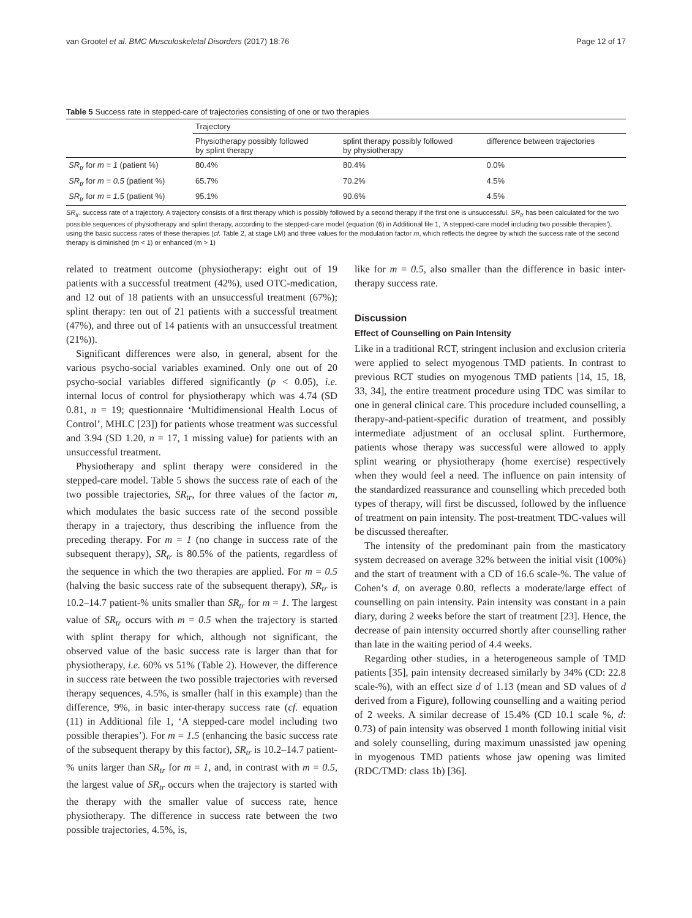van Grootel et al. BMC Musculoskeletal Disorders (2017) 18:76 Page 12 of 17
Table 5 Success rate in stepped-care of trajectories consisting of one or two therapies
| | Trajectory | | |
| --- | --- | --- | --- |
| | Physiotherapy possibly followed by splint therapy | splint therapy possibly followed by physiotherapy | difference between trajectories |
| SR<sub>tr</sub> for m = 1 (patient %) | 80.4% | 80.4% | 0.0% |
| SR<sub>tr</sub> for m = 0.5 (patient %) | 65.7% | 70.2% | 4.5% |
| SR<sub>tr</sub> for m = 1.5 (patient %) | 95.1% | 90.6% | 4.5% |
SR<sub>tr</sub>, success rate of a trajectory. A trajectory consists of a first therapy which is possibly followed by a second therapy if the first one is unsuccessful. SR<sub>tr</sub> has been calculated for the two possible sequences of physiotherapy and splint therapy, according to the stepped-care model (equation (6) in Additional file 1, ‘A stepped-care model including two possible therapies’), using the basic success rates of these therapies (cf. Table 2, at stage LM) and three values for the modulation factor m, which reflects the degree by which the success rate of the second therapy is diminished (m < 1) or enhanced (m > 1)
related to treatment outcome (physiotherapy: eight out of 19 patients with a successful treatment (42%), used OTC-medication, and 12 out of 18 patients with an unsuccessful treatment (67%); splint therapy: ten out of 21 patients with a successful treatment (47%), and three out of 14 patients with an unsuccessful treatment (21%)).
Significant differences were also, in general, absent for the various psycho-social variables examined. Only one out of 20 psycho-social variables differed significantly (p < 0.05), i.e. internal locus of control for physiotherapy which was 4.74 (SD 0.81, n = 19; questionnaire ‘Multidimensional Health Locus of Control’, MHLC [23]) for patients whose treatment was successful and 3.94 (SD 1.20, n = 17, 1 missing value) for patients with an unsuccessful treatment.
Physiotherapy and splint therapy were considered in the stepped-care model. Table 5 shows the success rate of each of the two possible trajectories, SR<sub>tr</sub>, for three values of the factor m, which modulates the basic success rate of the second possible therapy in a trajectory, thus describing the influence from the preceding therapy. For m = 1 (no change in success rate of the subsequent therapy), SR<sub>tr</sub> is 80.5% of the patients, regardless of the sequence in which the two therapies are applied. For m = 0.5 (halving the basic success rate of the subsequent therapy), SR<sub>tr</sub> is 10.2–14.7 patient-% units smaller than SR<sub>tr</sub> for m = 1. The largest value of SR<sub>tr</sub> occurs with m = 0.5 when the trajectory is started with splint therapy for which, although not significant, the observed value of the basic success rate is larger than that for physiotherapy, i.e. 60% vs 51% (Table 2). However, the difference in success rate between the two possible trajectories with reversed therapy sequences, 4.5%, is smaller (half in this example) than the difference, 9%, in basic inter-therapy success rate (cf. equation (11) in Additional file 1, ‘A stepped-care model including two possible therapies’). For m = 1.5 (enhancing the basic success rate of the subsequent therapy by this factor), SR<sub>tr</sub> is 10.2–14.7 patient-% units larger than SR<sub>tr</sub> for m = 1, and, in contrast with m = 0.5, the largest value of SR<sub>tr</sub> occurs when the trajectory is started with the therapy with the smaller value of success rate, hence physiotherapy. The difference in success rate between the two possible trajectories, 4.5%, is,
like for m = 0.5, also smaller than the difference in basic inter-therapy success rate.
Discussion
Effect of Counselling on Pain Intensity
Like in a traditional RCT, stringent inclusion and exclusion criteria were applied to select myogenous TMD patients. In contrast to previous RCT studies on myogenous TMD patients [14, 15, 18, 33, 34], the entire treatment procedure using TDC was similar to one in general clinical care. This procedure included counselling, a therapy-and-patient-specific duration of treatment, and possibly intermediate adjustment of an occlusal splint. Furthermore, patients whose therapy was successful were allowed to apply splint wearing or physiotherapy (home exercise) respectively when they would feel a need. The influence on pain intensity of the standardized reassurance and counselling which preceded both types of therapy, will first be discussed, followed by the influence of treatment on pain intensity. The post-treatment TDC-values will be discussed thereafter.
The intensity of the predominant pain from the masticatory system decreased on average 32% between the initial visit (100%) and the start of treatment with a CD of 16.6 scale-%. The value of Cohen’s d, on average 0.80, reflects a moderate/large effect of counselling on pain intensity. Pain intensity was constant in a pain diary, during 2 weeks before the start of treatment [23]. Hence, the decrease of pain intensity occurred shortly after counselling rather than late in the waiting period of 4.4 weeks.
Regarding other studies, in a heterogeneous sample of TMD patients [35], pain intensity decreased similarly by 34% (CD: 22.8 scale-%), with an effect size d of 1.13 (mean and SD values of d derived from a Figure), following counselling and a waiting period of 2 weeks. A similar decrease of 15.4% (CD 10.1 scale %, d: 0.73) of pain intensity was observed 1 month following initial visit and solely counselling, during maximum unassisted jaw opening in myogenous TMD patients whose jaw opening was limited (RDC/TMD: class 1b) [36].